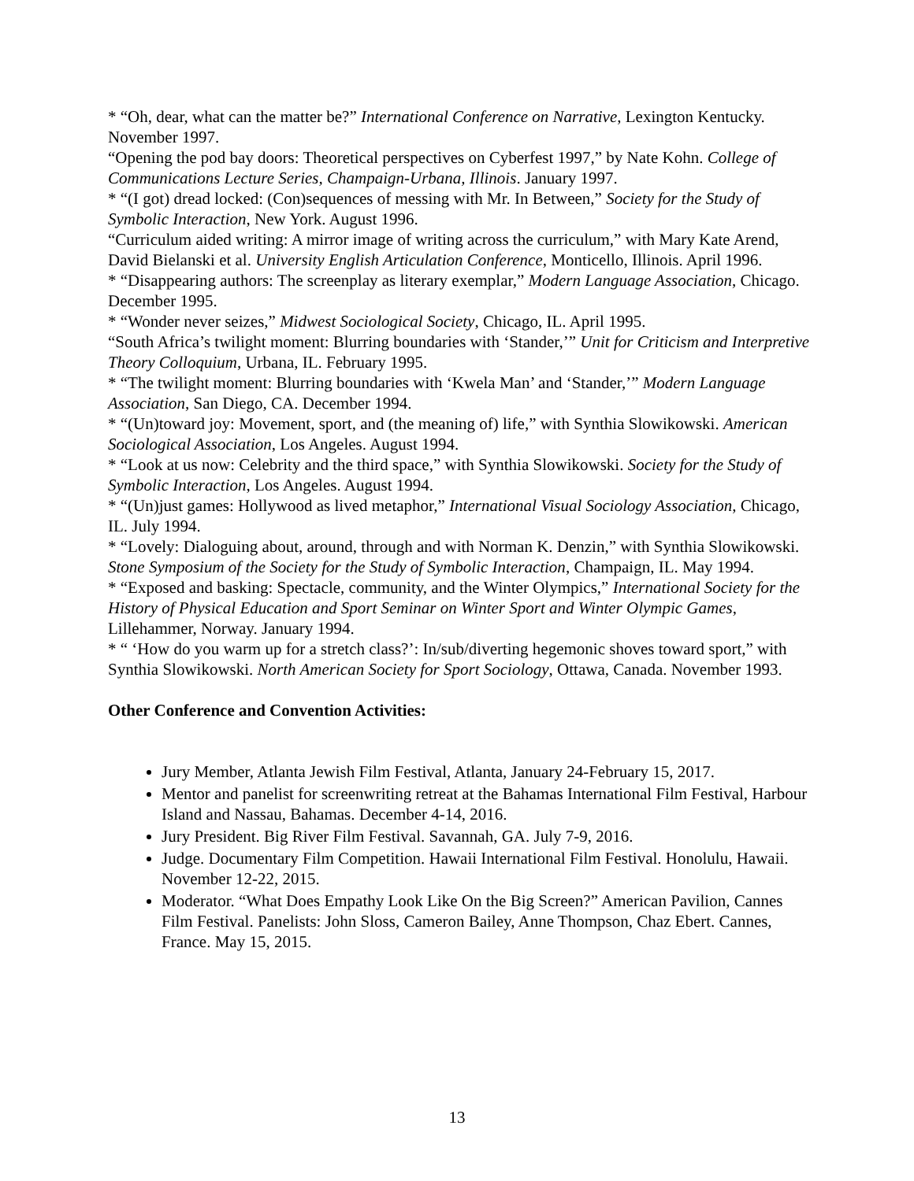* “Oh, dear, what can the matter be?” International Conference on Narrative, Lexington Kentucky. November 1997.
“Opening the pod bay doors: Theoretical perspectives on Cyberfest 1997,” by Nate Kohn. College of Communications Lecture Series, Champaign-Urbana, Illinois. January 1997.
* “(I got) dread locked: (Con)sequences of messing with Mr. In Between,” Society for the Study of Symbolic Interaction, New York. August 1996.
“Curriculum aided writing: A mirror image of writing across the curriculum,” with Mary Kate Arend, David Bielanski et al. University English Articulation Conference, Monticello, Illinois. April 1996.
* “Disappearing authors: The screenplay as literary exemplar,” Modern Language Association, Chicago. December 1995.
* “Wonder never seizes,” Midwest Sociological Society, Chicago, IL. April 1995.
“South Africa’s twilight moment: Blurring boundaries with ‘Stander,’” Unit for Criticism and Interpretive Theory Colloquium, Urbana, IL. February 1995.
* “The twilight moment: Blurring boundaries with ‘Kwela Man’ and ‘Stander,’” Modern Language Association, San Diego, CA. December 1994.
* “(Un)toward joy: Movement, sport, and (the meaning of) life,” with Synthia Slowikowski. American Sociological Association, Los Angeles. August 1994.
* “Look at us now: Celebrity and the third space,” with Synthia Slowikowski. Society for the Study of Symbolic Interaction, Los Angeles. August 1994.
* “(Un)just games: Hollywood as lived metaphor,” International Visual Sociology Association, Chicago, IL. July 1994.
* “Lovely: Dialoguing about, around, through and with Norman K. Denzin,” with Synthia Slowikowski. Stone Symposium of the Society for the Study of Symbolic Interaction, Champaign, IL. May 1994.
* “Exposed and basking: Spectacle, community, and the Winter Olympics,” International Society for the History of Physical Education and Sport Seminar on Winter Sport and Winter Olympic Games, Lillehammer, Norway. January 1994.
* “ ‘How do you warm up for a stretch class?’: In/sub/diverting hegemonic shoves toward sport,” with Synthia Slowikowski. North American Society for Sport Sociology, Ottawa, Canada. November 1993.
Other Conference and Convention Activities:
Jury Member, Atlanta Jewish Film Festival, Atlanta, January 24-February 15, 2017.
Mentor and panelist for screenwriting retreat at the Bahamas International Film Festival, Harbour Island and Nassau, Bahamas. December 4-14, 2016.
Jury President. Big River Film Festival. Savannah, GA. July 7-9, 2016.
Judge. Documentary Film Competition. Hawaii International Film Festival. Honolulu, Hawaii. November 12-22, 2015.
Moderator. “What Does Empathy Look Like On the Big Screen?” American Pavilion, Cannes Film Festival. Panelists: John Sloss, Cameron Bailey, Anne Thompson, Chaz Ebert. Cannes, France. May 15, 2015.
13